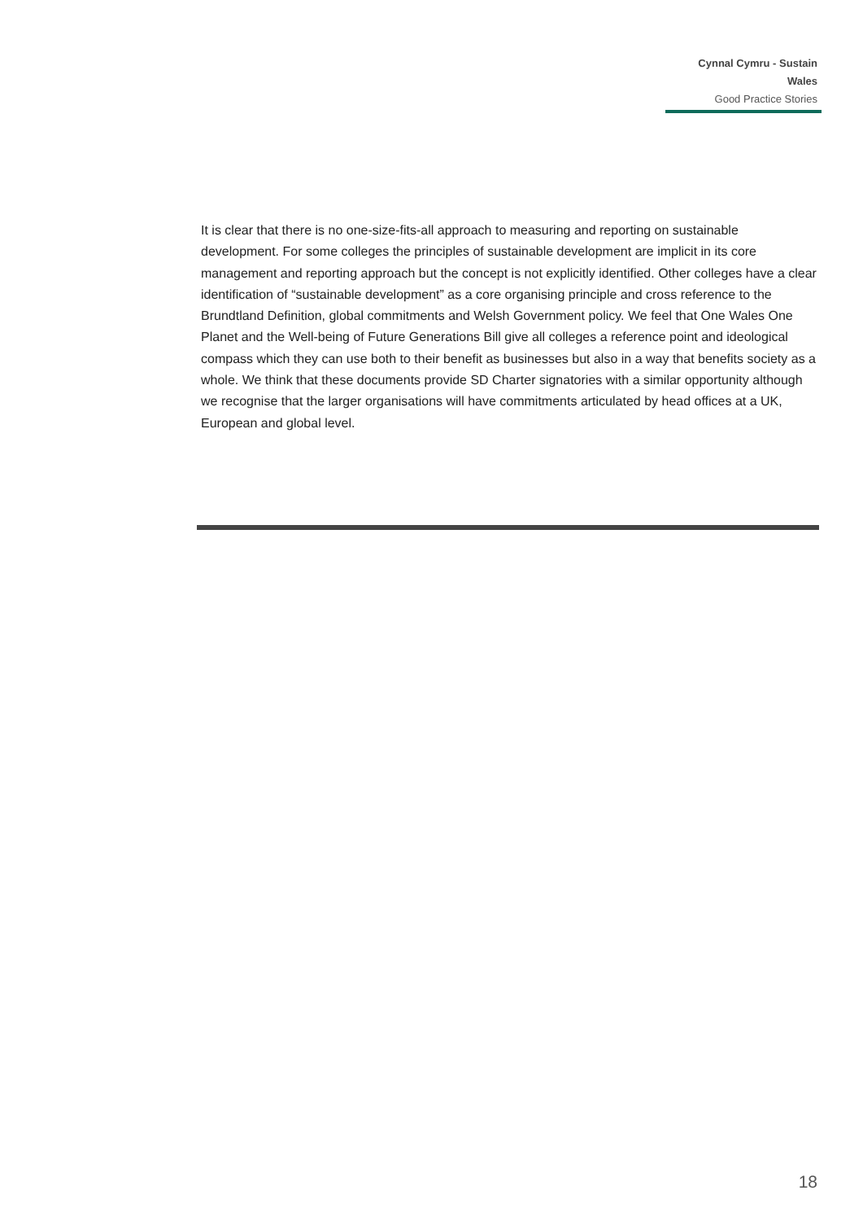Cynnal Cymru - Sustain Wales
Good Practice Stories
It is clear that there is no one-size-fits-all approach to measuring and reporting on sustainable development. For some colleges the principles of sustainable development are implicit in its core management and reporting approach but the concept is not explicitly identified. Other colleges have a clear identification of “sustainable development” as a core organising principle and cross reference to the Brundtland Definition, global commitments and Welsh Government policy. We feel that One Wales One Planet and the Well-being of Future Generations Bill give all colleges a reference point and ideological compass which they can use both to their benefit as businesses but also in a way that benefits society as a whole. We think that these documents provide SD Charter signatories with a similar opportunity although we recognise that the larger organisations will have commitments articulated by head offices at a UK, European and global level.
18